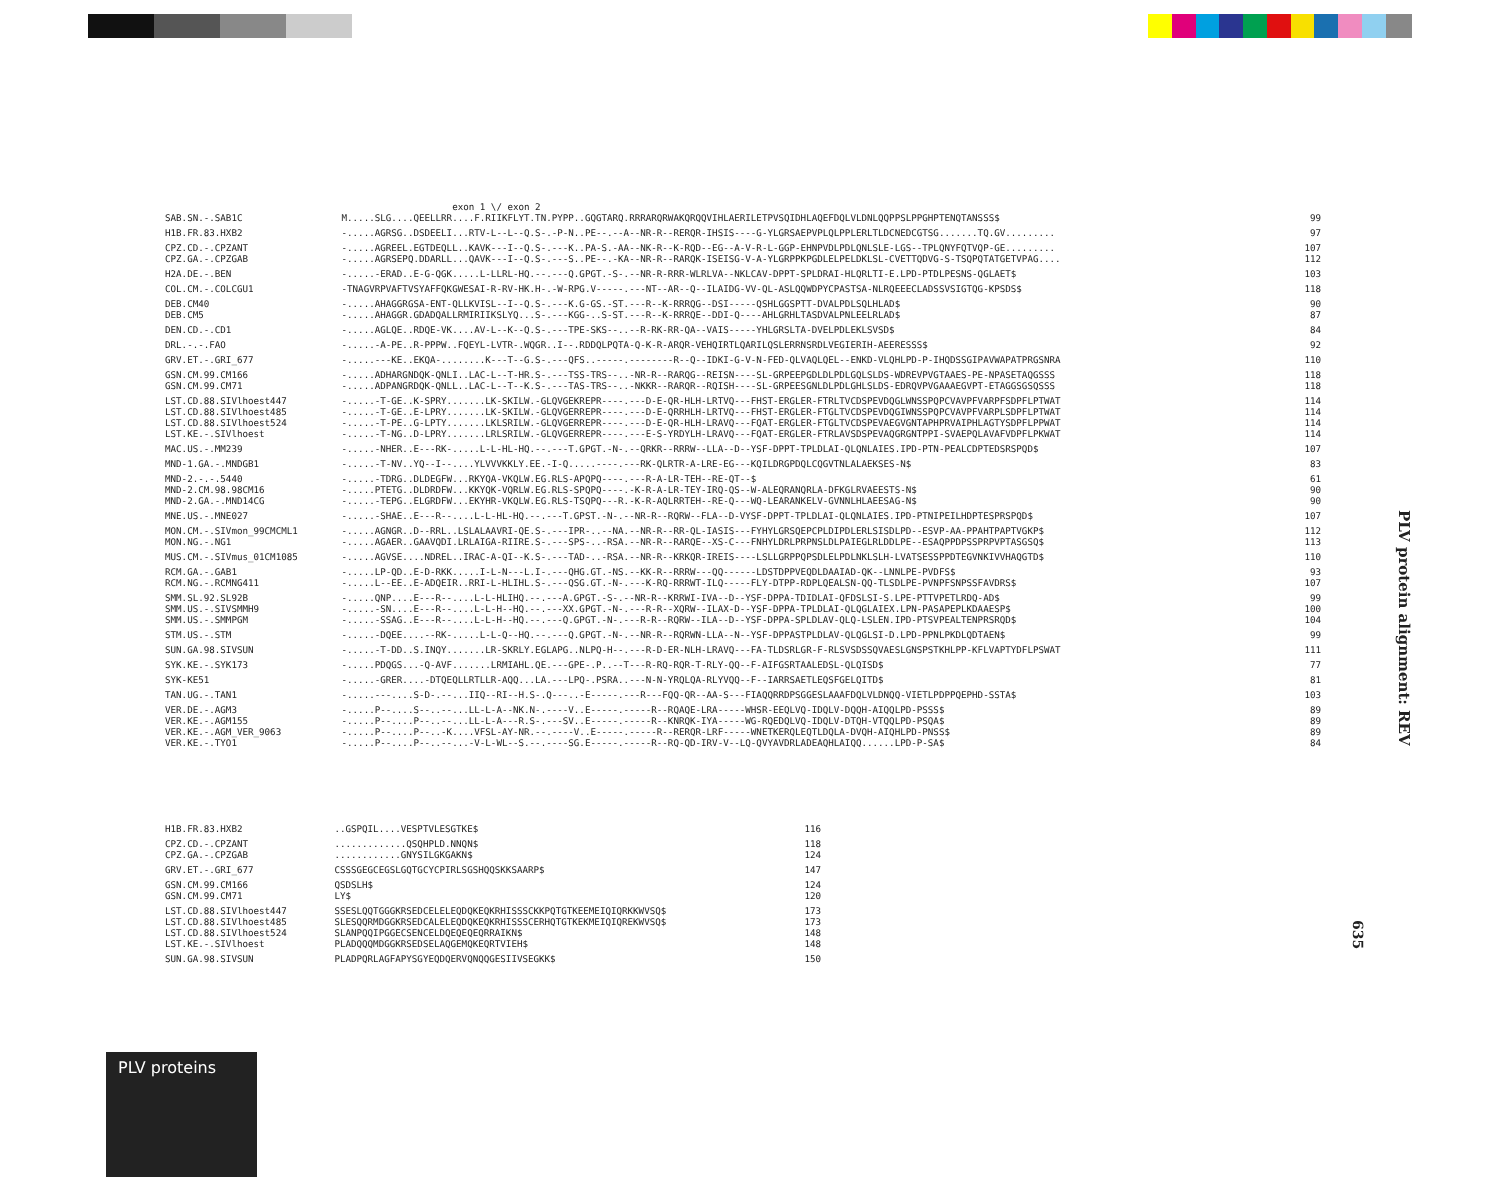| | exon 1 \/ exon 2 | |
| SAB.SN.-.SAB1C | M.....SLG....QEELLRR....F.RIIKFLYT.TN.PYPP..GQGTARQ.RRRARQRWAKQRQQVIHLAERILETPVSQIDHLAQEFDQLVLDNLQQPPSLPPGHPTENQTANSSS$ | 99 |
| H1B.FR.83.HXB2 | -.....AGRSG..DSDEELI...RTV-L--L--Q.S-.-P-N..PE--.--A--NR-R--RERQR-IHSIS----G-YLGRSAEPVPLQLPPLERLTLDCNEDCGTSG.......TQ.GV......... | 97 |
| CPZ.CD.-.CPZANT | -.....AGREEL.EGTDEQLL..KAVK---I--Q.S-.---K..PA-S.-AA--NK-R--K-RQD--EG--A-V-R-L-GGP-EHNPVDLPDLQNLSLE-LGS--TPLQNYFQTVQP-GE......... | 107 |
| CPZ.GA.-.CPZGAB | -.....AGRSEPQ.DDARLL...QAVK---I--Q.S-.---S..PE--.-KA--NR-R--RARQK-ISEISG-V-A-YLGRPPKPGDLELPELDKLSL-CVETTQDVG-S-TSQPQTATGETVPAG.... | 112 |
| H2A.DE.-.BEN | -.....-ERAD..E-G-QGK.....L-LLRL-HQ.--.---Q.GPGT.-S-.--NR-R-RRR-WLRLVA--NKLCAV-DPPT-SPLDRAI-HLQRLTI-E.LPD-PTDLPESNS-QGLAET$ | 103 |
| COL.CM.-.COLCGU1 | -TNAGVRPVAFTVSYAFFQKGWESAI-R-RV-HK.H-.-W-RPG.V-----.---NT--AR--Q--ILAIDG-VV-QL-ASLQQWDPYCPASTSA-NLRQEEECLADSSVSIGTQG-KPSDS$ | 118 |
| DEB.CM40 | -.....AHAGGRGSA-ENT-QLLKVISL--I--Q.S-.---K.G-GS.-ST.---R--K-RRRQG--DSI-----QSHLGGSPTT-DVALPDLSQLHLAD$ | 90 |
| DEB.CM5 | -.....AHAGGR.GDADQALLRMIRIIKSLYQ...S-.---KGG-..S-ST.---R--K-RRRQE--DDI-Q----AHLGRHLTASDVALPNLEELRLAD$ | 87 |
| DEN.CD.-.CD1 | -.....AGLQE..RDQE-VK....AV-L--K--Q.S-.---TPE-SKS--..--R-RK-RR-QA--VAIS-----YHLGRSLTA-DVELPDLEKLSVSD$ | 84 |
| DRL.-.-.FAO | -.....-A-PE..R-PPPW..FQEYL-LVTR-.WQGR..I--.RDDQLPQTA-Q-K-R-ARQR-VEHQIRTLQARILQSLERRNSRDLVEGIERIH-AEERESSS$ | 92 |
| GRV.ET.-.GRI_677 | -.....---KE..EKQA-........K---T--G.S-.---QFS..-----.--------R--Q--IDKI-G-V-N-FED-QLVAQLQEL--ENKD-VLQHLPD-P-IHQDSSGIPAVWAPATPRGSNRA | 110 |
| GSN.CM.99.CM166 | -.....ADHARGNDQK-QNLI..LAC-L--T-HR.S-.---TSS-TRS--..-NR-R--RARQG--REISN----SL-GRPEEPGDLDLPDLGQLSLDS-WDREVPVGTAAES-PE-NPASETAQGSSS | 118 |
| GSN.CM.99.CM71 | -.....ADPANGRDQK-QNLL..LAC-L--T--K.S-.---TAS-TRS--..-NKKR--RARQR--RQISH----SL-GRPEESGNLDLPDLGHLSLDS-EDRQVPVGAAAEGVPT-ETAGGSGSQSSS | 118 |
| LST.CD.88.SIVlhoest447 | -.....-T-GE..K-SPRY.......LK-SKILW.-GLQVGEKREPR----.---D-E-QR-HLH-LRTVQ---FHST-ERGLER-FTRLTVCDSPEVDQGLWNSSPQPCVAVPFVARPFSDPFLPTWAT | 114 |
| LST.CD.88.SIVlhoest485 | -.....-T-GE..E-LPRY.......LK-SKILW.-GLQVGERREPR----.---D-E-QRRHLH-LRTVQ---FHST-ERGLER-FTGLTVCDSPEVDQGIWNSSPQPCVAVPFVARPLSDPFLPTWAT | 114 |
| LST.CD.88.SIVlhoest524 | -.....-T-PE..G-LPTY.......LKLSRILW.-GLQVGERREPR----.---D-E-QR-HLH-LRAVQ---FQAT-ERGLER-FTGLTVCDSPEVAEGVGNTAPHPRVAIPHLAGTYSDPFLPPWAT | 114 |
| LST.KE.-.SIVlhoest | -.....-T-NG..D-LPRY.......LRLSRILW.-GLQVGERREPR----.---E-S-YRDYLH-LRAVQ---FQAT-ERGLER-FTRLAVSDSPEVAQGRGNTPPI-SVAEPQLAVAFVDPFLPKWAT | 114 |
| MAC.US.-.MM239 | -.....-NHER..E---RK-.....L-L-HL-HQ.--.---T.GPGT.-N-.--QRKR--RRRW--LLA--D--YSF-DPPT-TPLDLAI-QLQNLAIES.IPD-PTN-PEALCDPTEDSRSPQD$ | 107 |
| MND-1.GA.-.MNDGB1 | -.....-T-NV..YQ--I--....YLVVVKKLY.EE.-I-Q.....----.---RK-QLRTR-A-LRE-EG---KQILDRGPDQLCQGVTNLALAEKSES-N$ | 83 |
| MND-2.-.-.5440 | -.....-TDRG..DLDEGFW...RKYQA-VKQLW.EG.RLS-APQPQ----.---R-A-LR-TEH--RE-QT--$ | 61 |
| MND-2.CM.98.98CM16 | -.....PTETG..DLDRDFW...KKYQK-VQRLW.EG.RLS-SPQPQ----.-K-R-A-LR-TEY-IRQ-QS--W-ALEQRANQRLA-DFKGLRVAEESTS-N$ | 90 |
| MND-2.GA.-.MND14CG | -.....-TEPG..ELGRDFW...EKYHR-VKQLW.EG.RLS-TSQPQ---R.-K-R-AQLRRTEH--RE-Q---WQ-LEARANKELV-GVNNLHLAEESAG-N$ | 90 |
| MNE.US.-.MNE027 | -.....-SHAE..E---R--....L-L-HL-HQ.--.---T.GPST.-N-.--NR-R--RQRW--FLA--D-VYSF-DPPT-TPLDLAI-QLQNLAIES.IPD-PTNIPEILHDPTESPRSPQD$ | 107 |
| MON.CM.-.SIVmon_99CMCML1 | -.....AGNGR..D--RRL..LSLALAAVRI-QE.S-.---IPR-..--NA.--NR-R--RR-QL-IASIS---FYHYLGRSQEPCPLDIPDLERLSISDLPD--ESVP-AA-PPAHTPAPTVGKP$ | 112 |
| MON.NG.-.NG1 | -.....AGAER..GAAVQDI.LRLAIGA-RIIRE.S-.---SPS-..-RSA.--NR-R--RARQE--XS-C---FNHYLDRLPRPNSLDLPAIEGLRLDDLPE--ESAQPPDPSSPRPVPTASGSQ$ | 113 |
| MUS.CM.-.SIVmus_01CM1085 | -.....AGVSE....NDREL..IRAC-A-QI--K.S-.---TAD-..-RSA.--NR-R--KRKQR-IREIS----LSLLGRPPQPSDLELPDLNKLSLH-LVATSESSPPDTEGVNKIVVHAQGTD$ | 110 |
| RCM.GA.-.GAB1 | -.....LP-QD..E-D-RKK.....I-L-N---L.I-.---QHG.GT.-NS.--KK-R--RRRW---QQ------LDSTDPPVEQDLDAAIAD-QK--LNNLPE-PVDFS$ | 93 |
| RCM.NG.-.RCMNG411 | -.....L--EE..E-ADQEIR..RRI-L-HLIHL.S-.---QSG.GT.-N-.---K-RQ-RRRWT-ILQ-----FLY-DTPP-RDPLQEALSN-QQ-TLSDLPE-PVNPFSNPSSFAVDRS$ | 107 |
| SMM.SL.92.SL92B | -.....QNP....E---R--....L-L-HLIHQ.--.---A.GPGT.-S-.--NR-R--KRRWI-IVA--D--YSF-DPPA-TDIDLAI-QFDSLSI-S.LPE-PTTVPETLRDQ-AD$ | 99 |
| SMM.US.-.SIVSMMH9 | -.....-SN....E---R--....L-L-H--HQ.--.---XX.GPGT.-N-.---R-R--XQRW--ILAX-D--YSF-DPPA-TPLDLAI-QLQGLAIEX.LPN-PASAPEPLKDAAESP$ | 100 |
| SMM.US.-.SMMPGM | -.....-SSAG..E---R--....L-L-H--HQ.--.---Q.GPGT.-N-.---R-R--RQRW--ILA--D--YSF-DPPA-SPLDLAV-QLQ-LSLEN.IPD-PTSVPEALTENPRSRQD$ | 104 |
| STM.US.-.STM | -.....-DQEE....--RK-.....L-L-Q--HQ.--.---Q.GPGT.-N-.--NR-R--RQRWN-LLA--N--YSF-DPPASTPLDLAV-QLQGLSI-D.LPD-PPNLPKDLQDTAEN$ | 99 |
| SUN.GA.98.SIVSUN | -.....-T-DD..S.INQY.......LR-SKRLY.EGLAPG..NLPQ-H--.---R-D-ER-NLH-LRAVQ---FA-TLDSRLGR-F-RLSVSDSSQVAESLGNSPSTKHLPP-KFLVAPTYDFLPSWAT | 111 |
| SYK.KE.-.SYK173 | -.....PDQGS...-Q-AVF.......LRMIAHL.QE.---GPE-.P..--T---R-RQ-RQR-T-RLY-QQ--F-AIFGSRTAALEDSL-QLQISD$ | 77 |
| SYK-KE51 | -.....-GRER....-DTQEQLLRTLLR-AQQ...LA.---LPQ-.PSRA..---N-N-YRQLQA-RLYVQQ--F--IARRSAETLEQSFGELQITD$ | 81 |
| TAN.UG.-.TAN1 | -.....---....S-D-.--...IIQ--RI--H.S-.Q---..-E-----.---R---FQQ-QR--AA-S---FIAQQRRDPSGGESLAAAFDQLVLDNQQ-VIETLPDPPQEPHD-SSTA$ | 103 |
| VER.DE.-.AGM3 | -.....P--....S--..--...LL-L-A--NK.N-.----V..E-----.-----R--RQAQE-LRA-----WHSR-EEQLVQ-IDQLV-DQQH-AIQQLPD-PSSS$ | 89 |
| VER.KE.-.AGM155 | -.....P--....P--..--...LL-L-A---R.S-.---SV..E-----.-----R--KNRQK-IYA-----WG-RQEDQLVQ-IDQLV-DTQH-VTQQLPD-PSQA$ | 89 |
| VER.KE.-.AGM_VER_9063 | -.....P--....P--..-K....VFSL-AY-NR.--.----V..E-----.-----R--RERQR-LRF-----WNETKERQLEQTLDQLA-DVQH-AIQHLPD-PNSS$ | 89 |
| VER.KE.-.TYO1 | -.....P--....P--..--...-V-L-WL--S.--.----SG.E-----.-----R--RQ-QD-IRV-V--LQ-QVYAVDRLADEAQHLAIQQ......LPD-P-SA$ | 84 |
| H1B.FR.83.HXB2 | ..GSPQIL....VESPTVLESGTKE$ | 116 |
| CPZ.CD.-.CPZANT | .............QSQHPLD.NNQN$ | 118 |
| CPZ.GA.-.CPZGAB | ............GNYSILGKGAKN$ | 124 |
| GRV.ET.-.GRI_677 | CSSSGEGCEGSLGQTGCYCPIRLSGSHQQSKKSAARP$ | 147 |
| GSN.CM.99.CM166 | QSDSLH$ | 124 |
| GSN.CM.99.CM71 | LY$ | 120 |
| LST.CD.88.SIVlhoest447 | SSESLQQTGGGKRSEDCELELEQDQKEQKRHISSSCKKPQTGTKEEMEIQIQRKKWVSQ$ | 173 |
| LST.CD.88.SIVlhoest485 | SLESQQRMDGGKRSEDCALELEQDQKEQKRHISSSCERHQTGTKEKMEIQIQREKWVSQ$ | 173 |
| LST.CD.88.SIVlhoest524 | SLANPQQIPGGECSENCELDQEQEQEQRRAIKN$ | 148 |
| LST.KE.-.SIVlhoest | PLADQQQMDGGKRSEDSELAQGEMQKEQRTVIEH$ | 148 |
| SUN.GA.98.SIVSUN | PLADPQRLAGFAPYSGYEQDQERVQNQQGESIIVSEGKK$ | 150 |
PLV protein alignment: REV
635
PLV proteins